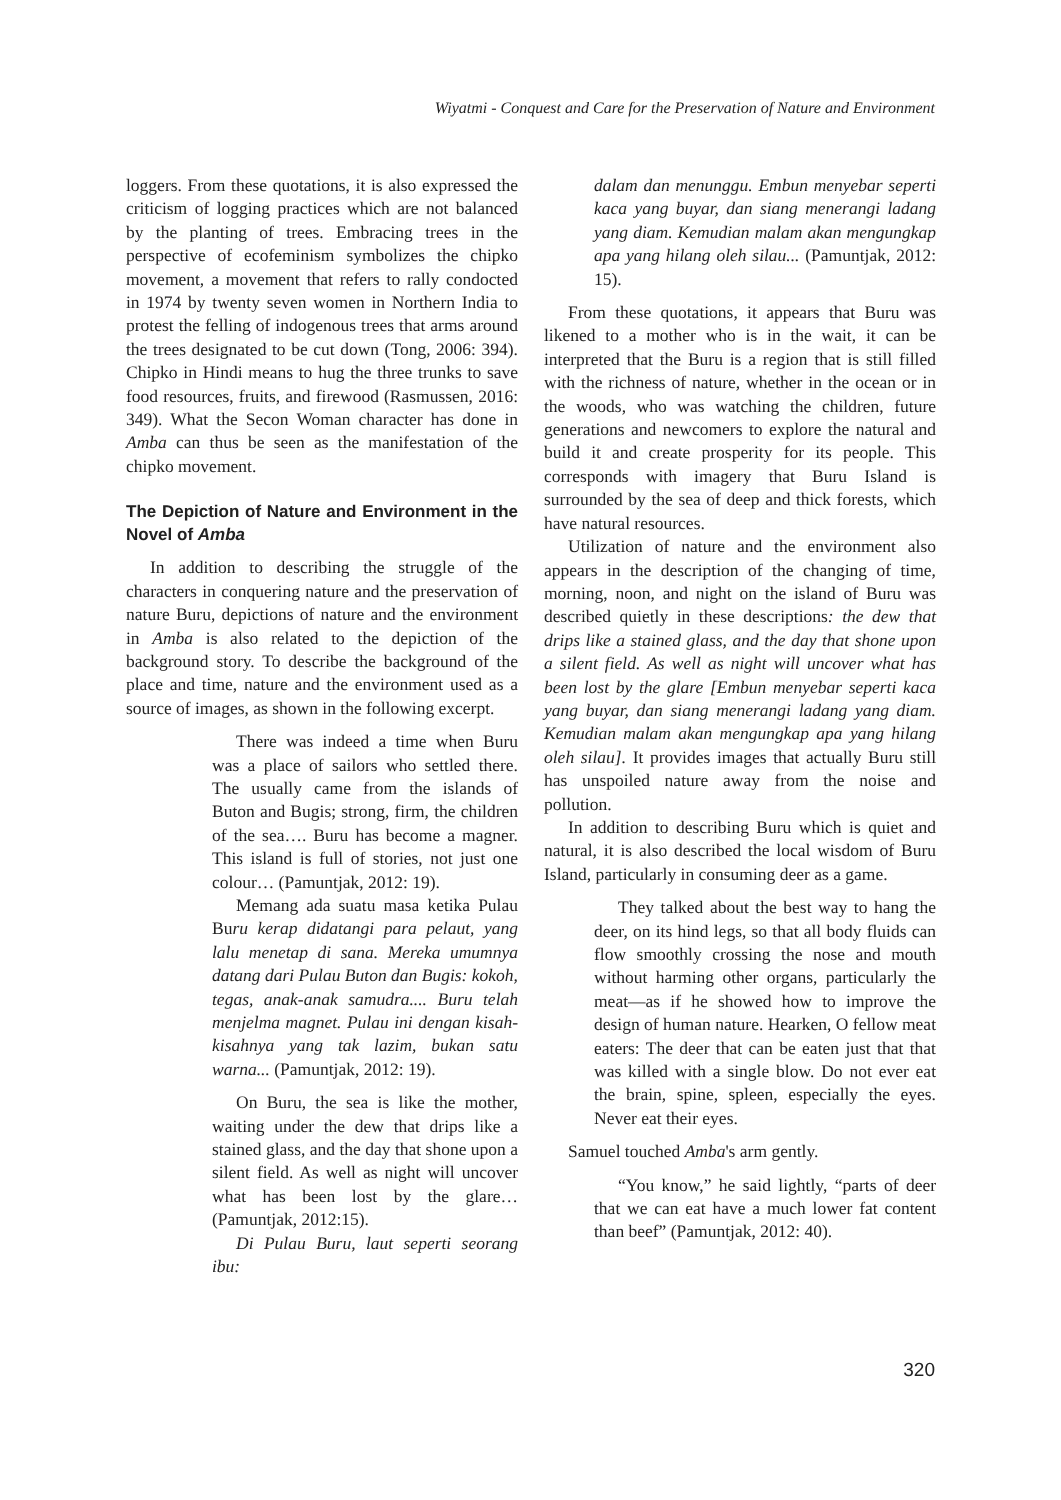Wiyatmi - Conquest and Care for the Preservation of Nature and Environment
loggers. From these quotations, it is also expressed the criticism of logging practices which are not balanced by the planting of trees. Embracing trees in the perspective of ecofeminism symbolizes the chipko movement, a movement that refers to rally condocted in 1974 by twenty seven women in Northern India to protest the felling of indogenous trees that arms around the trees designated to be cut down (Tong, 2006: 394). Chipko in Hindi means to hug the three trunks to save food resources, fruits, and firewood (Rasmussen, 2016: 349). What the Secon Woman character has done in Amba can thus be seen as the manifestation of the chipko movement.
The Depiction of Nature and Environment in the Novel of Amba
In addition to describing the struggle of the characters in conquering nature and the preservation of nature Buru, depictions of nature and the environment in Amba is also related to the depiction of the background story. To describe the background of the place and time, nature and the environment used as a source of images, as shown in the following excerpt.
There was indeed a time when Buru was a place of sailors who settled there. The usually came from the islands of Buton and Bugis; strong, firm, the children of the sea…. Buru has become a magner. This island is full of stories, not just one colour… (Pamuntjak, 2012: 19).
Memang ada suatu masa ketika Pulau Buru kerap didatangi para pelaut, yang lalu menetap di sana. Mereka umumnya datang dari Pulau Buton dan Bugis: kokoh, tegas, anak-anak samudra.... Buru telah menjelma magnet. Pulau ini dengan kisah-kisahnya yang tak lazim, bukan satu warna... (Pamuntjak, 2012: 19).
On Buru, the sea is like the mother, waiting under the dew that drips like a stained glass, and the day that shone upon a silent field. As well as night will uncover what has been lost by the glare… (Pamuntjak, 2012:15).
Di Pulau Buru, laut seperti seorang ibu:
dalam dan menunggu. Embun menyebar seperti kaca yang buyar, dan siang menerangi ladang yang diam. Kemudian malam akan mengungkap apa yang hilang oleh silau... (Pamuntjak, 2012: 15).
From these quotations, it appears that Buru was likened to a mother who is in the wait, it can be interpreted that the Buru is a region that is still filled with the richness of nature, whether in the ocean or in the woods, who was watching the children, future generations and newcomers to explore the natural and build it and create prosperity for its people. This corresponds with imagery that Buru Island is surrounded by the sea of deep and thick forests, which have natural resources.
Utilization of nature and the environment also appears in the description of the changing of time, morning, noon, and night on the island of Buru was described quietly in these descriptions: the dew that drips like a stained glass, and the day that shone upon a silent field. As well as night will uncover what has been lost by the glare [Embun menyebar seperti kaca yang buyar, dan siang menerangi ladang yang diam. Kemudian malam akan mengungkap apa yang hilang oleh silau]. It provides images that actually Buru still has unspoiled nature away from the noise and pollution.
In addition to describing Buru which is quiet and natural, it is also described the local wisdom of Buru Island, particularly in consuming deer as a game.
They talked about the best way to hang the deer, on its hind legs, so that all body fluids can flow smoothly crossing the nose and mouth without harming other organs, particularly the meat—as if he showed how to improve the design of human nature. Hearken, O fellow meat eaters: The deer that can be eaten just that that was killed with a single blow. Do not ever eat the brain, spine, spleen, especially the eyes. Never eat their eyes.
Samuel touched Amba's arm gently.
“You know,” he said lightly, “parts of deer that we can eat have a much lower fat content than beef” (Pamuntjak, 2012: 40).
320